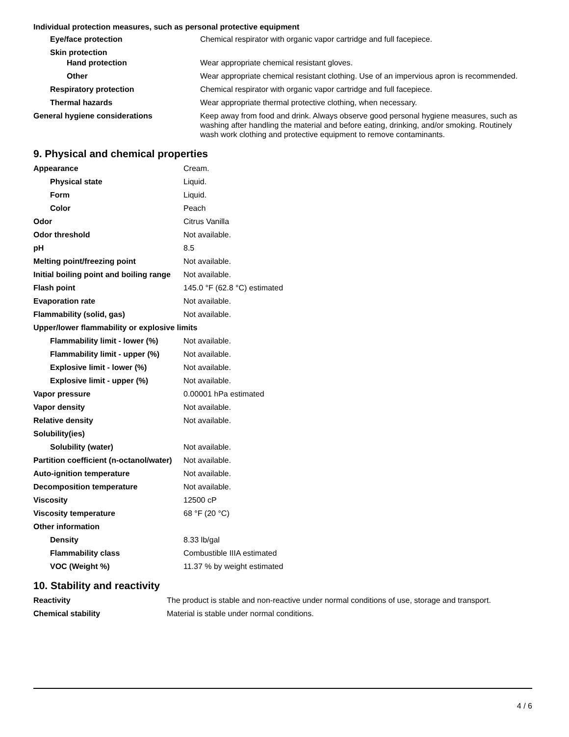Individual protection measures, such as personal protective equipment
| Eye/face protection | Chemical respirator with organic vapor cartridge and full facepiece. |
| Skin protection | |
| Hand protection | Wear appropriate chemical resistant gloves. |
| Other | Wear appropriate chemical resistant clothing. Use of an impervious apron is recommended. |
| Respiratory protection | Chemical respirator with organic vapor cartridge and full facepiece. |
| Thermal hazards | Wear appropriate thermal protective clothing, when necessary. |
| General hygiene considerations | Keep away from food and drink. Always observe good personal hygiene measures, such as washing after handling the material and before eating, drinking, and/or smoking. Routinely wash work clothing and protective equipment to remove contaminants. |
9. Physical and chemical properties
| Appearance | Cream. |
| Physical state | Liquid. |
| Form | Liquid. |
| Color | Peach |
| Odor | Citrus Vanilla |
| Odor threshold | Not available. |
| pH | 8.5 |
| Melting point/freezing point | Not available. |
| Initial boiling point and boiling range | Not available. |
| Flash point | 145.0 °F (62.8 °C) estimated |
| Evaporation rate | Not available. |
| Flammability (solid, gas) | Not available. |
| Upper/lower flammability or explosive limits | |
| Flammability limit - lower (%) | Not available. |
| Flammability limit - upper (%) | Not available. |
| Explosive limit - lower (%) | Not available. |
| Explosive limit - upper (%) | Not available. |
| Vapor pressure | 0.00001 hPa estimated |
| Vapor density | Not available. |
| Relative density | Not available. |
| Solubility(ies) | |
| Solubility (water) | Not available. |
| Partition coefficient (n-octanol/water) | Not available. |
| Auto-ignition temperature | Not available. |
| Decomposition temperature | Not available. |
| Viscosity | 12500 cP |
| Viscosity temperature | 68 °F (20 °C) |
| Other information | |
| Density | 8.33 lb/gal |
| Flammability class | Combustible IIIA estimated |
| VOC (Weight %) | 11.37 % by weight estimated |
10. Stability and reactivity
| Reactivity | The product is stable and non-reactive under normal conditions of use, storage and transport. |
| Chemical stability | Material is stable under normal conditions. |
4 / 6